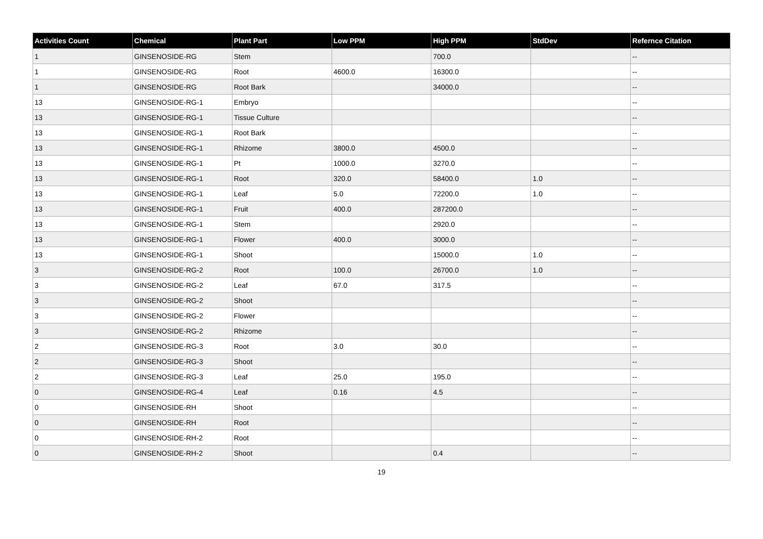| Activities Count | Chemical | Plant Part | Low PPM | High PPM | StdDev | Refernce Citation |
| --- | --- | --- | --- | --- | --- | --- |
| 1 | GINSENOSIDE-RG | Stem | | 700.0 | | -- |
| 1 | GINSENOSIDE-RG | Root | 4600.0 | 16300.0 | | -- |
| 1 | GINSENOSIDE-RG | Root Bark | | 34000.0 | | -- |
| 13 | GINSENOSIDE-RG-1 | Embryo | | | | -- |
| 13 | GINSENOSIDE-RG-1 | Tissue Culture | | | | -- |
| 13 | GINSENOSIDE-RG-1 | Root Bark | | | | -- |
| 13 | GINSENOSIDE-RG-1 | Rhizome | 3800.0 | 4500.0 | | -- |
| 13 | GINSENOSIDE-RG-1 | Pt | 1000.0 | 3270.0 | | -- |
| 13 | GINSENOSIDE-RG-1 | Root | 320.0 | 58400.0 | 1.0 | -- |
| 13 | GINSENOSIDE-RG-1 | Leaf | 5.0 | 72200.0 | 1.0 | -- |
| 13 | GINSENOSIDE-RG-1 | Fruit | 400.0 | 287200.0 | | -- |
| 13 | GINSENOSIDE-RG-1 | Stem | | 2920.0 | | -- |
| 13 | GINSENOSIDE-RG-1 | Flower | 400.0 | 3000.0 | | -- |
| 13 | GINSENOSIDE-RG-1 | Shoot | | 15000.0 | 1.0 | -- |
| 3 | GINSENOSIDE-RG-2 | Root | 100.0 | 26700.0 | 1.0 | -- |
| 3 | GINSENOSIDE-RG-2 | Leaf | 67.0 | 317.5 | | -- |
| 3 | GINSENOSIDE-RG-2 | Shoot | | | | -- |
| 3 | GINSENOSIDE-RG-2 | Flower | | | | -- |
| 3 | GINSENOSIDE-RG-2 | Rhizome | | | | -- |
| 2 | GINSENOSIDE-RG-3 | Root | 3.0 | 30.0 | | -- |
| 2 | GINSENOSIDE-RG-3 | Shoot | | | | -- |
| 2 | GINSENOSIDE-RG-3 | Leaf | 25.0 | 195.0 | | -- |
| 0 | GINSENOSIDE-RG-4 | Leaf | 0.16 | 4.5 | | -- |
| 0 | GINSENOSIDE-RH | Shoot | | | | -- |
| 0 | GINSENOSIDE-RH | Root | | | | -- |
| 0 | GINSENOSIDE-RH-2 | Root | | | | -- |
| 0 | GINSENOSIDE-RH-2 | Shoot | | 0.4 | | -- |
19